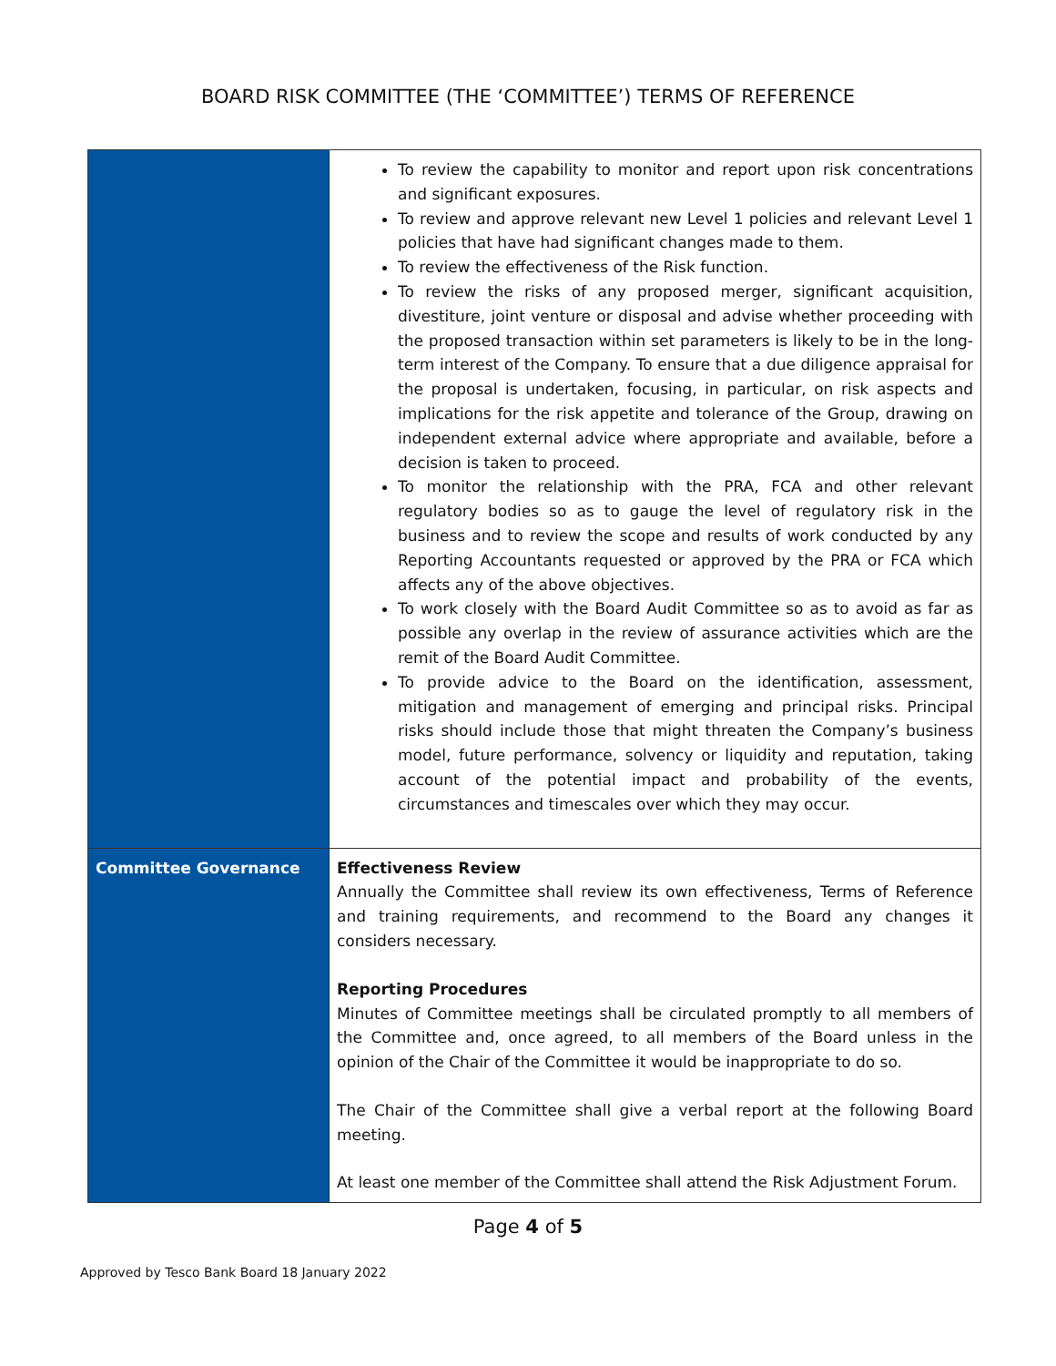BOARD RISK COMMITTEE (THE ‘COMMITTEE’) TERMS OF REFERENCE
| | To review the capability to monitor and report upon risk concentrations and significant exposures. To review and approve relevant new Level 1 policies and relevant Level 1 policies that have had significant changes made to them. To review the effectiveness of the Risk function. To review the risks of any proposed merger, significant acquisition, divestiture, joint venture or disposal and advise whether proceeding with the proposed transaction within set parameters is likely to be in the long-term interest of the Company. To ensure that a due diligence appraisal for the proposal is undertaken, focusing, in particular, on risk aspects and implications for the risk appetite and tolerance of the Group, drawing on independent external advice where appropriate and available, before a decision is taken to proceed. To monitor the relationship with the PRA, FCA and other relevant regulatory bodies so as to gauge the level of regulatory risk in the business and to review the scope and results of work conducted by any Reporting Accountants requested or approved by the PRA or FCA which affects any of the above objectives. To work closely with the Board Audit Committee so as to avoid as far as possible any overlap in the review of assurance activities which are the remit of the Board Audit Committee. To provide advice to the Board on the identification, assessment, mitigation and management of emerging and principal risks. Principal risks should include those that might threaten the Company’s business model, future performance, solvency or liquidity and reputation, taking account of the potential impact and probability of the events, circumstances and timescales over which they may occur. |
| Committee Governance | Effectiveness Review Annually the Committee shall review its own effectiveness, Terms of Reference and training requirements, and recommend to the Board any changes it considers necessary. Reporting Procedures Minutes of Committee meetings shall be circulated promptly to all members of the Committee and, once agreed, to all members of the Board unless in the opinion of the Chair of the Committee it would be inappropriate to do so. The Chair of the Committee shall give a verbal report at the following Board meeting. At least one member of the Committee shall attend the Risk Adjustment Forum. |
Page 4 of 5
Approved by Tesco Bank Board 18 January 2022